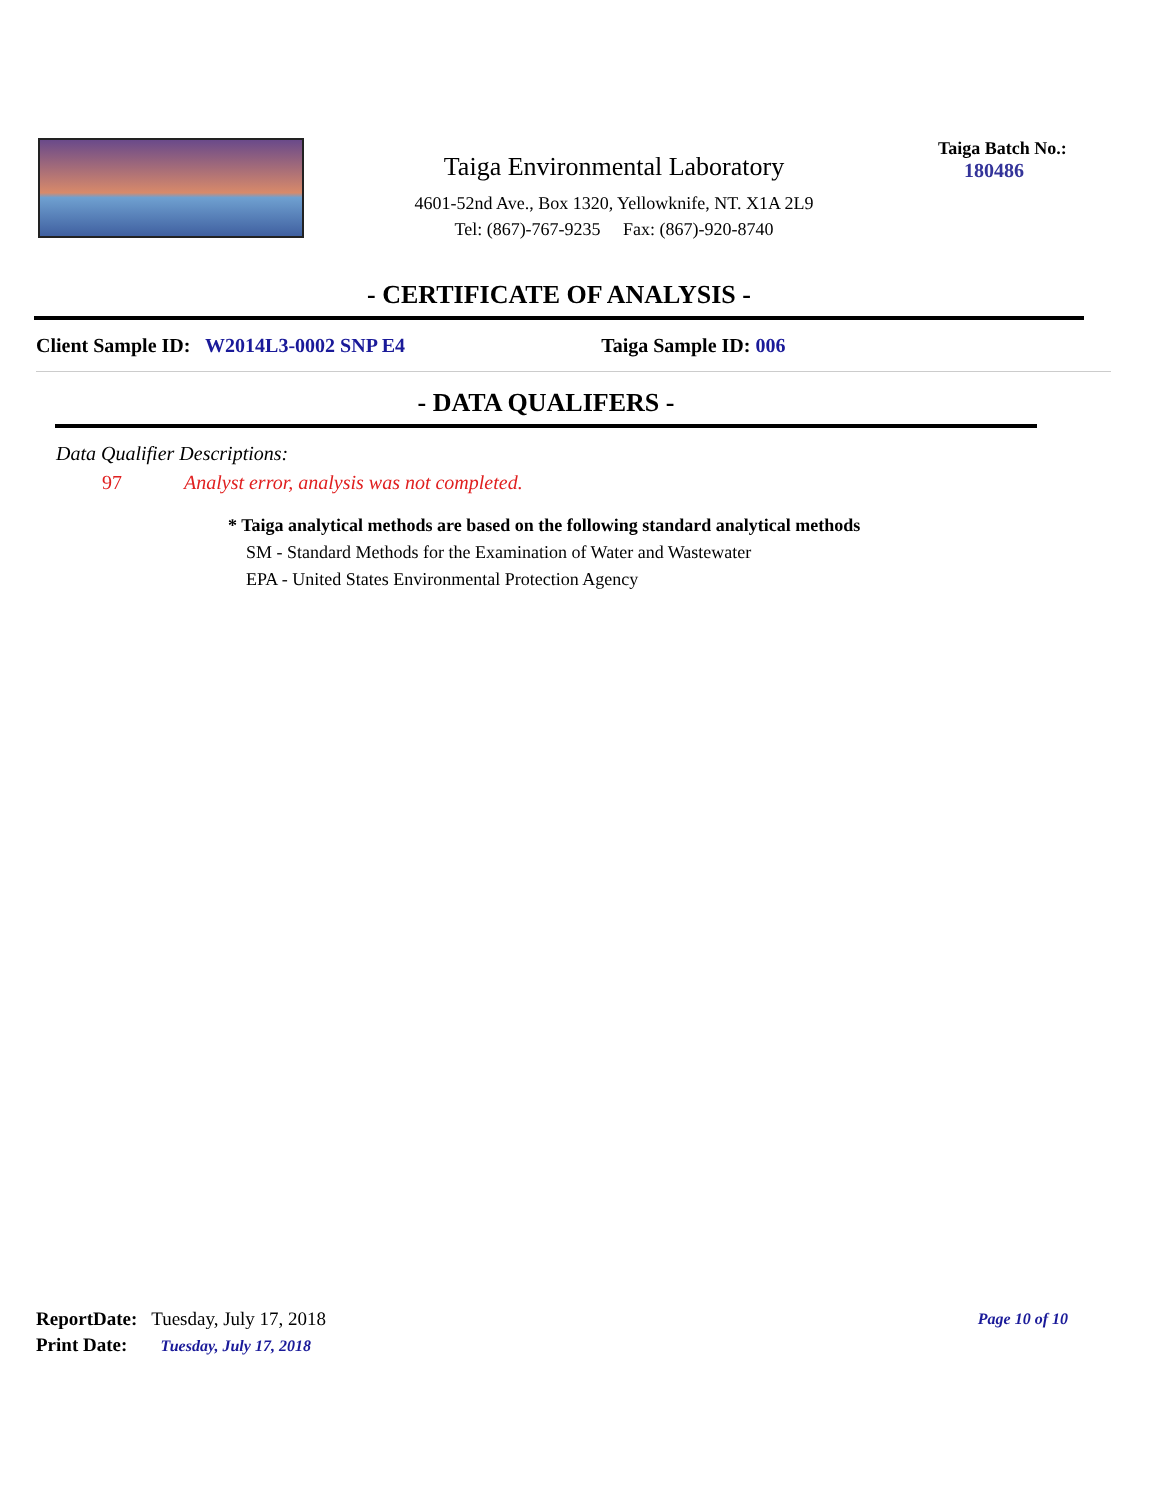Taiga Environmental Laboratory
4601-52nd Ave., Box 1320, Yellowknife, NT. X1A 2L9
Tel: (867)-767-9235 Fax: (867)-920-8740
Taiga Batch No.:
180486
- CERTIFICATE OF ANALYSIS -
Client Sample ID: W2014L3-0002 SNP E4 Taiga Sample ID: 006
- DATA QUALIFERS -
Data Qualifier Descriptions:
97 Analyst error, analysis was not completed.
* Taiga analytical methods are based on the following standard analytical methods
SM - Standard Methods for the Examination of Water and Wastewater
EPA - United States Environmental Protection Agency
ReportDate: Tuesday, July 17, 2018
Print Date: Tuesday, July 17, 2018
Page 10 of 10